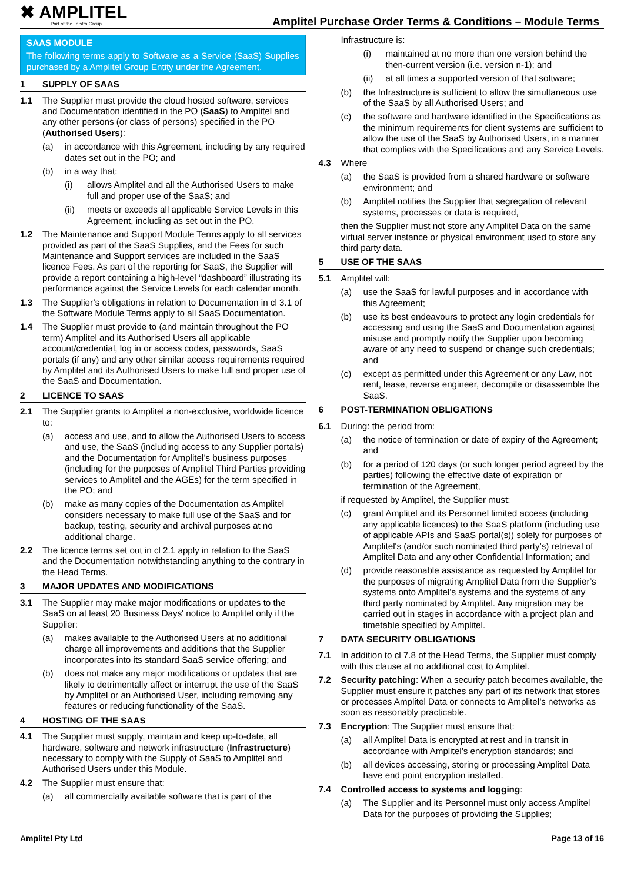✖ AMPLITEL
Part of the Telstra Group
Amplitel Purchase Order Terms & Conditions – Module Terms
SAAS MODULE
The following terms apply to Software as a Service (SaaS) Supplies purchased by a Amplitel Group Entity under the Agreement.
1 SUPPLY OF SAAS
1.1 The Supplier must provide the cloud hosted software, services and Documentation identified in the PO (SaaS) to Amplitel and any other persons (or class of persons) specified in the PO (Authorised Users):
(a) in accordance with this Agreement, including by any required dates set out in the PO; and
(b) in a way that:
(i) allows Amplitel and all the Authorised Users to make full and proper use of the SaaS; and
(ii) meets or exceeds all applicable Service Levels in this Agreement, including as set out in the PO.
1.2 The Maintenance and Support Module Terms apply to all services provided as part of the SaaS Supplies, and the Fees for such Maintenance and Support services are included in the SaaS licence Fees. As part of the reporting for SaaS, the Supplier will provide a report containing a high-level “dashboard” illustrating its performance against the Service Levels for each calendar month.
1.3 The Supplier’s obligations in relation to Documentation in cl 3.1 of the Software Module Terms apply to all SaaS Documentation.
1.4 The Supplier must provide to (and maintain throughout the PO term) Amplitel and its Authorised Users all applicable account/credential, log in or access codes, passwords, SaaS portals (if any) and any other similar access requirements required by Amplitel and its Authorised Users to make full and proper use of the SaaS and Documentation.
2 LICENCE TO SAAS
2.1 The Supplier grants to Amplitel a non-exclusive, worldwide licence to:
(a) access and use, and to allow the Authorised Users to access and use, the SaaS (including access to any Supplier portals) and the Documentation for Amplitel’s business purposes (including for the purposes of Amplitel Third Parties providing services to Amplitel and the AGEs) for the term specified in the PO; and
(b) make as many copies of the Documentation as Amplitel considers necessary to make full use of the SaaS and for backup, testing, security and archival purposes at no additional charge.
2.2 The licence terms set out in cl 2.1 apply in relation to the SaaS and the Documentation notwithstanding anything to the contrary in the Head Terms.
3 MAJOR UPDATES AND MODIFICATIONS
3.1 The Supplier may make major modifications or updates to the SaaS on at least 20 Business Days' notice to Amplitel only if the Supplier:
(a) makes available to the Authorised Users at no additional charge all improvements and additions that the Supplier incorporates into its standard SaaS service offering; and
(b) does not make any major modifications or updates that are likely to detrimentally affect or interrupt the use of the SaaS by Amplitel or an Authorised User, including removing any features or reducing functionality of the SaaS.
4 HOSTING OF THE SAAS
4.1 The Supplier must supply, maintain and keep up-to-date, all hardware, software and network infrastructure (Infrastructure) necessary to comply with the Supply of SaaS to Amplitel and Authorised Users under this Module.
4.2 The Supplier must ensure that:
(a) all commercially available software that is part of the
Infrastructure is:
(i) maintained at no more than one version behind the then-current version (i.e. version n-1); and
(ii) at all times a supported version of that software;
(b) the Infrastructure is sufficient to allow the simultaneous use of the SaaS by all Authorised Users; and
(c) the software and hardware identified in the Specifications as the minimum requirements for client systems are sufficient to allow the use of the SaaS by Authorised Users, in a manner that complies with the Specifications and any Service Levels.
4.3 Where
(a) the SaaS is provided from a shared hardware or software environment; and
(b) Amplitel notifies the Supplier that segregation of relevant systems, processes or data is required,
then the Supplier must not store any Amplitel Data on the same virtual server instance or physical environment used to store any third party data.
5 USE OF THE SAAS
5.1 Amplitel will:
(a) use the SaaS for lawful purposes and in accordance with this Agreement;
(b) use its best endeavours to protect any login credentials for accessing and using the SaaS and Documentation against misuse and promptly notify the Supplier upon becoming aware of any need to suspend or change such credentials; and
(c) except as permitted under this Agreement or any Law, not rent, lease, reverse engineer, decompile or disassemble the SaaS.
6 POST-TERMINATION OBLIGATIONS
6.1 During: the period from:
(a) the notice of termination or date of expiry of the Agreement; and
(b) for a period of 120 days (or such longer period agreed by the parties) following the effective date of expiration or termination of the Agreement,
if requested by Amplitel, the Supplier must:
(c) grant Amplitel and its Personnel limited access (including any applicable licences) to the SaaS platform (including use of applicable APIs and SaaS portal(s)) solely for purposes of Amplitel's (and/or such nominated third party’s) retrieval of Amplitel Data and any other Confidential Information; and
(d) provide reasonable assistance as requested by Amplitel for the purposes of migrating Amplitel Data from the Supplier’s systems onto Amplitel’s systems and the systems of any third party nominated by Amplitel. Any migration may be carried out in stages in accordance with a project plan and timetable specified by Amplitel.
7 DATA SECURITY OBLIGATIONS
7.1 In addition to cl 7.8 of the Head Terms, the Supplier must comply with this clause at no additional cost to Amplitel.
7.2 Security patching: When a security patch becomes available, the Supplier must ensure it patches any part of its network that stores or processes Amplitel Data or connects to Amplitel’s networks as soon as reasonably practicable.
7.3 Encryption: The Supplier must ensure that:
(a) all Amplitel Data is encrypted at rest and in transit in accordance with Amplitel’s encryption standards; and
(b) all devices accessing, storing or processing Amplitel Data have end point encryption installed.
7.4 Controlled access to systems and logging:
(a) The Supplier and its Personnel must only access Amplitel Data for the purposes of providing the Supplies;
Amplitel Pty Ltd Page 13 of 16